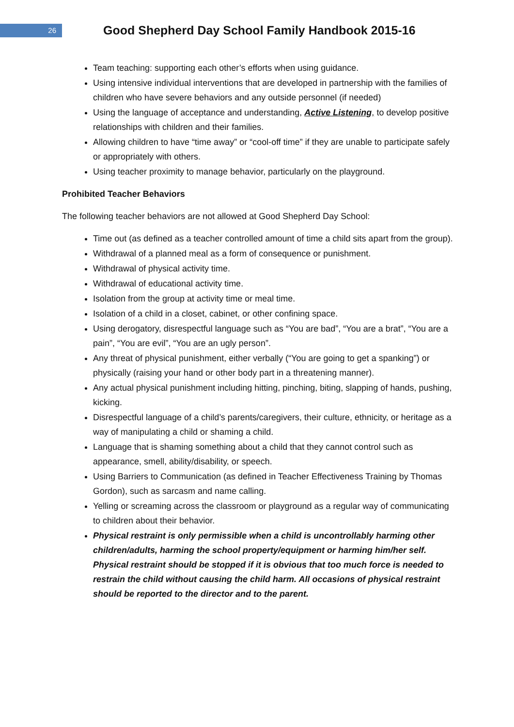26
Good Shepherd Day School Family Handbook 2015-16
Team teaching: supporting each other’s efforts when using guidance.
Using intensive individual interventions that are developed in partnership with the families of children who have severe behaviors and any outside personnel (if needed)
Using the language of acceptance and understanding, Active Listening, to develop positive relationships with children and their families.
Allowing children to have “time away” or “cool-off time” if they are unable to participate safely or appropriately with others.
Using teacher proximity to manage behavior, particularly on the playground.
Prohibited Teacher Behaviors
The following teacher behaviors are not allowed at Good Shepherd Day School:
Time out (as defined as a teacher controlled amount of time a child sits apart from the group).
Withdrawal of a planned meal as a form of consequence or punishment.
Withdrawal of physical activity time.
Withdrawal of educational activity time.
Isolation from the group at activity time or meal time.
Isolation of a child in a closet, cabinet, or other confining space.
Using derogatory, disrespectful language such as “You are bad”, “You are a brat”, “You are a pain”, “You are evil”, “You are an ugly person”.
Any threat of physical punishment, either verbally (“You are going to get a spanking”) or physically (raising your hand or other body part in a threatening manner).
Any actual physical punishment including hitting, pinching, biting, slapping of hands, pushing, kicking.
Disrespectful language of a child’s parents/caregivers, their culture, ethnicity, or heritage as a way of manipulating a child or shaming a child.
Language that is shaming something about a child that they cannot control such as appearance, smell, ability/disability, or speech.
Using Barriers to Communication (as defined in Teacher Effectiveness Training by Thomas Gordon), such as sarcasm and name calling.
Yelling or screaming across the classroom or playground as a regular way of communicating to children about their behavior.
Physical restraint is only permissible when a child is uncontrollably harming other children/adults, harming the school property/equipment or harming him/her self. Physical restraint should be stopped if it is obvious that too much force is needed to restrain the child without causing the child harm. All occasions of physical restraint should be reported to the director and to the parent.